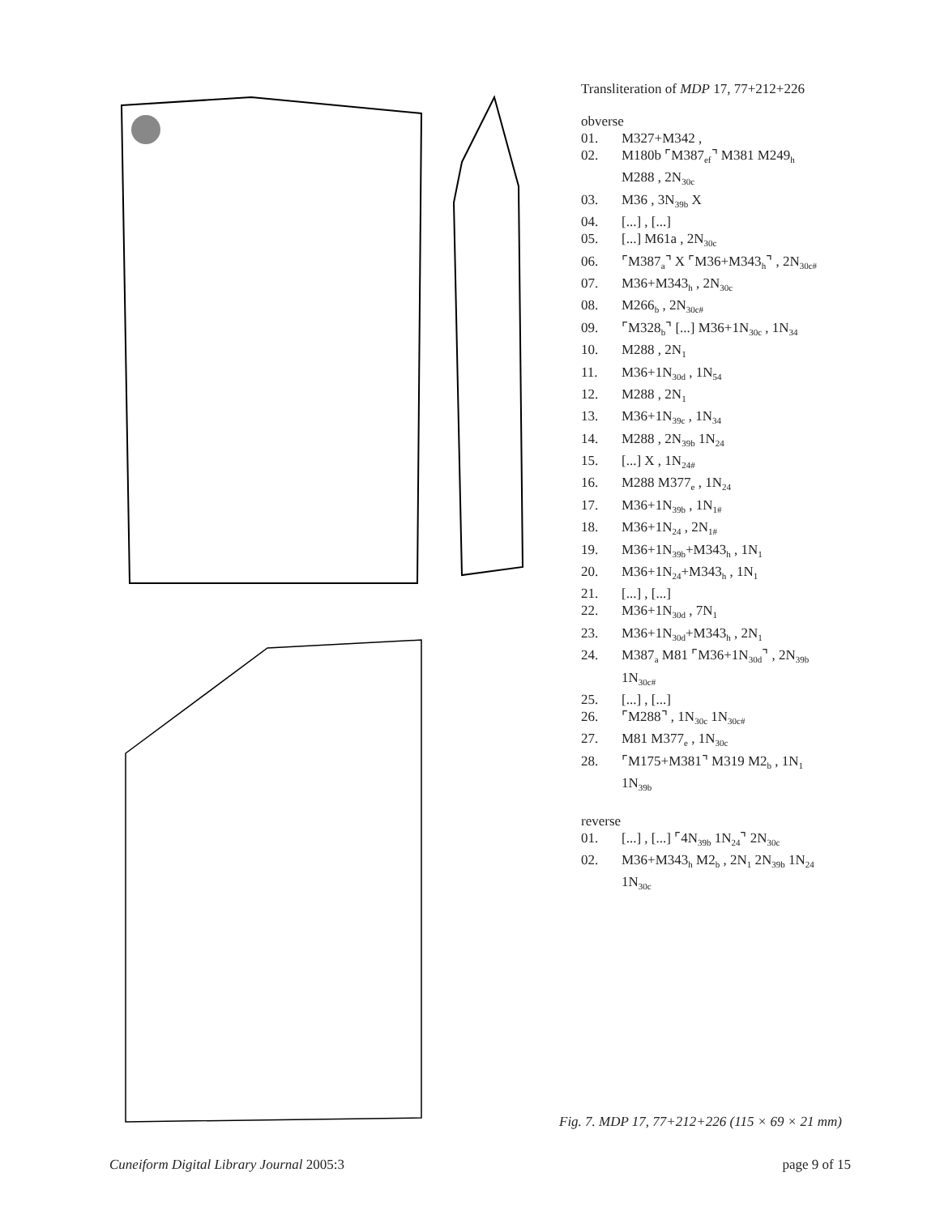Transliteration of MDP 17, 77+212+226
obverse
01. M327+M342 ,
02. M180b ⌜M387<sub>ef</sub>⌝ M381 M249<sub>h</sub>
M288 , 2N<sub>30c</sub>
03. M36 , 3N<sub>39b</sub> X
04. [...] , [...]
05. [...] M61a , 2N<sub>30c</sub>
06. ⌜M387<sub>a</sub>⌝ X ⌜M36+M343<sub>h</sub>⌝ , 2N<sub>30c#</sub>
07. M36+M343<sub>h</sub> , 2N<sub>30c</sub>
08. M266<sub>b</sub> , 2N<sub>30c#</sub>
09. ⌜M328<sub>b</sub>⌝ [...] M36+1N<sub>30c</sub> , 1N<sub>34</sub>
10. M288 , 2N<sub>1</sub>
11. M36+1N<sub>30d</sub> , 1N<sub>54</sub>
12. M288 , 2N<sub>1</sub>
13. M36+1N<sub>39c</sub> , 1N<sub>34</sub>
14. M288 , 2N<sub>39b</sub> 1N<sub>24</sub>
15. [...] X , 1N<sub>24#</sub>
16. M288 M377<sub>e</sub> , 1N<sub>24</sub>
17. M36+1N<sub>39b</sub> , 1N<sub>1#</sub>
18. M36+1N<sub>24</sub> , 2N<sub>1#</sub>
19. M36+1N<sub>39b</sub>+M343<sub>h</sub> , 1N<sub>1</sub>
20. M36+1N<sub>24</sub>+M343<sub>h</sub> , 1N<sub>1</sub>
21. [...] , [...]
22. M36+1N<sub>30d</sub> , 7N<sub>1</sub>
23. M36+1N<sub>30d</sub>+M343<sub>h</sub> , 2N<sub>1</sub>
24. M387<sub>a</sub> M81 ⌜M36+1N<sub>30d</sub>⌝ , 2N<sub>39b</sub>
1N<sub>30c#</sub>
25. [...] , [...]
26. ⌜M288⌝ , 1N<sub>30c</sub> 1N<sub>30c#</sub>
27. M81 M377<sub>e</sub> , 1N<sub>30c</sub>
28. ⌜M175+M381⌝ M319 M2<sub>b</sub> , 1N<sub>1</sub>
1N<sub>39b</sub>
reverse
01. [...] , [...] ⌜4N<sub>39b</sub> 1N<sub>24</sub>⌝ 2N<sub>30c</sub>
02. M36+M343<sub>h</sub> M2<sub>b</sub> , 2N<sub>1</sub> 2N<sub>39b</sub> 1N<sub>24</sub>
1N<sub>30c</sub>
Fig. 7. MDP 17, 77+212+226 (115 × 69 × 21 mm)
Cuneiform Digital Library Journal 2005:3 page 9 of 15